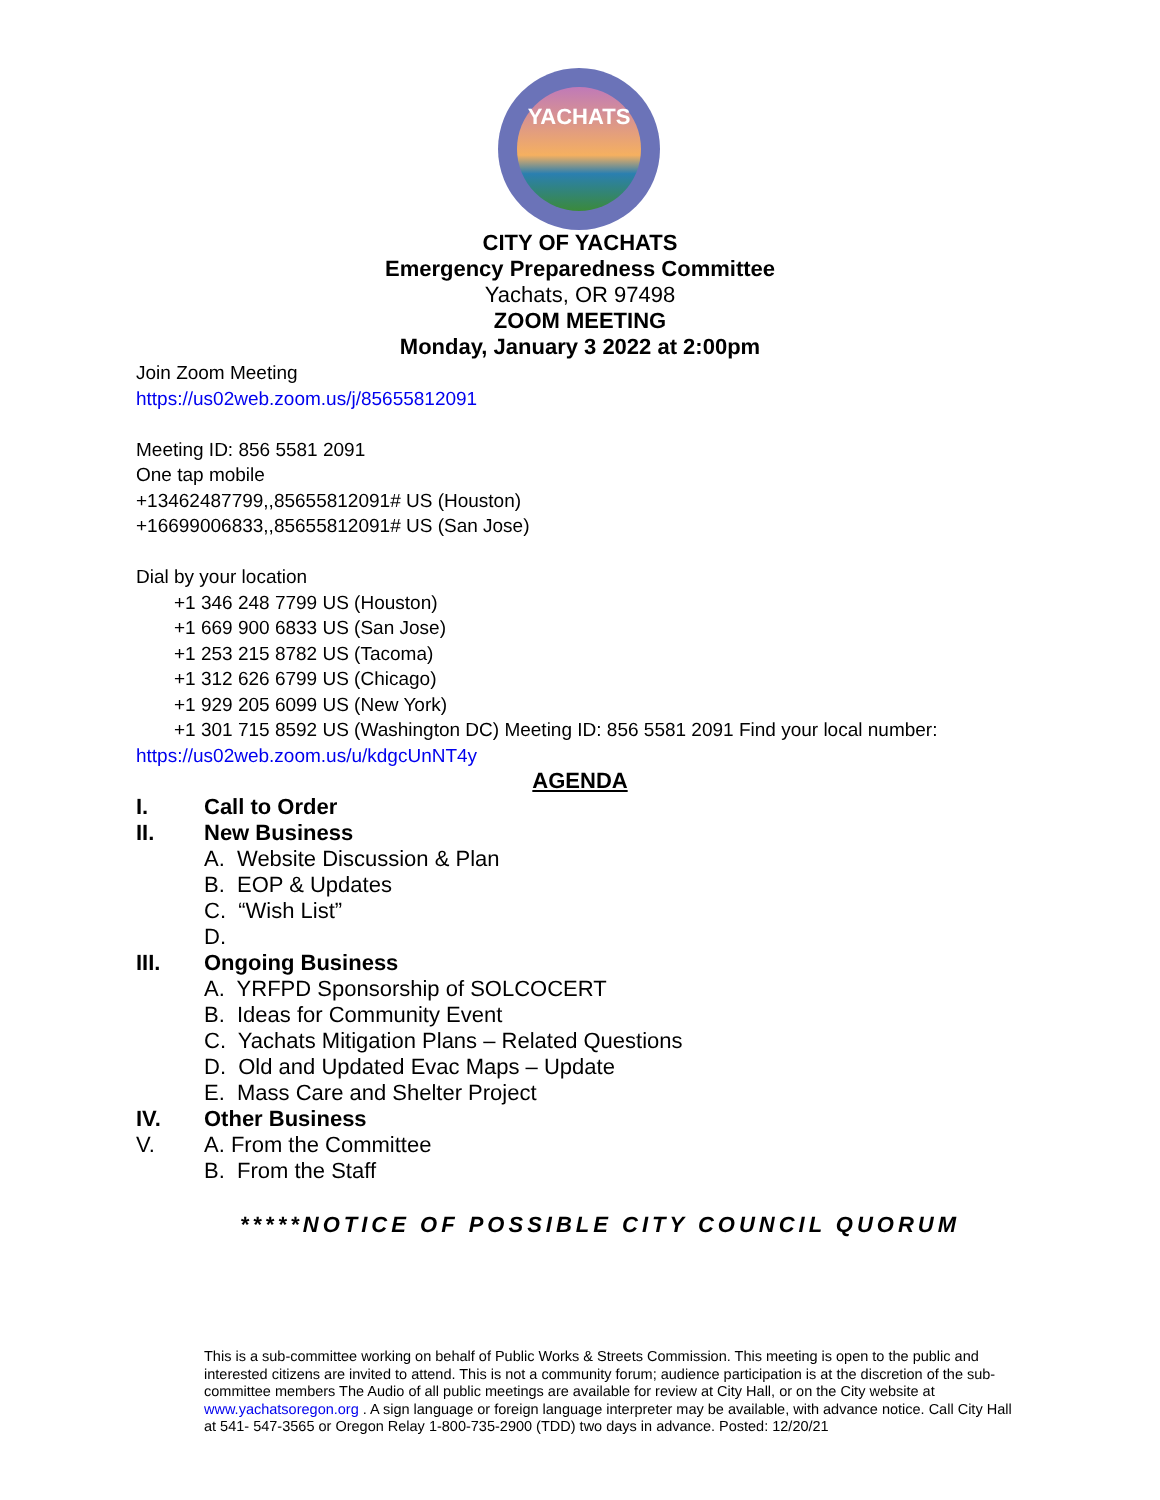YACHATS
CITY OF YACHATS
Emergency Preparedness Committee
Yachats, OR 97498
ZOOM MEETING
Monday, January 3 2022 at 2:00pm
Join Zoom Meeting
https://us02web.zoom.us/j/85655812091
Meeting ID: 856 5581 2091
One tap mobile
+13462487799,,85655812091# US (Houston)
+16699006833,,85655812091# US (San Jose)
Dial by your location
+1 346 248 7799 US (Houston)
+1 669 900 6833 US (San Jose)
+1 253 215 8782 US (Tacoma)
+1 312 626 6799 US (Chicago)
+1 929 205 6099 US (New York)
+1 301 715 8592 US (Washington DC) Meeting ID: 856 5581 2091 Find your local number:
https://us02web.zoom.us/u/kdgcUnNT4y
AGENDA
I. Call to Order
II. New Business
A. Website Discussion & Plan
B. EOP & Updates
C. “Wish List”
D.
III. Ongoing Business
A. YRFPD Sponsorship of SOLCOCERT
B. Ideas for Community Event
C. Yachats Mitigation Plans – Related Questions
D. Old and Updated Evac Maps – Update
E. Mass Care and Shelter Project
IV. Other Business
V. A. From the Committee
B. From the Staff
*****NOTICE OF POSSIBLE CITY COUNCIL QUORUM
This is a sub-committee working on behalf of Public Works & Streets Commission. This meeting is open to the public and interested citizens are invited to attend. This is not a community forum; audience participation is at the discretion of the sub-committee members The Audio of all public meetings are available for review at City Hall, or on the City website at www.yachatsoregon.org . A sign language or foreign language interpreter may be available, with advance notice. Call City Hall at 541- 547-3565 or Oregon Relay 1-800-735-2900 (TDD) two days in advance. Posted: 12/20/21